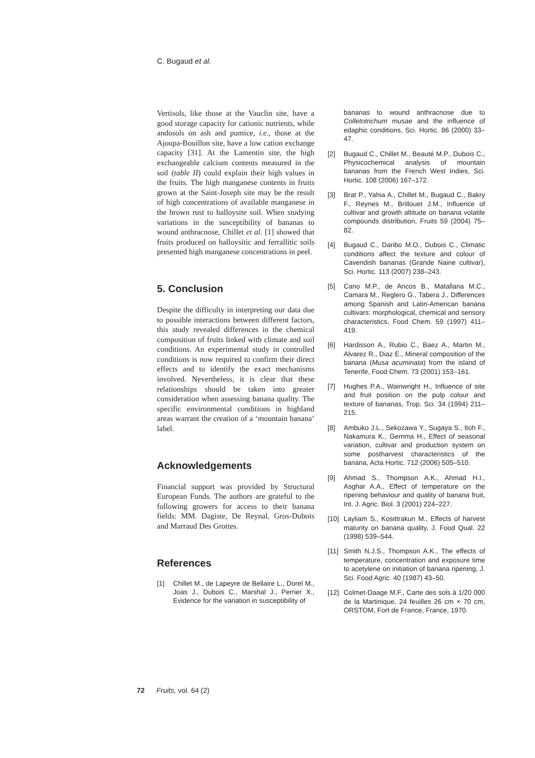C. Bugaud et al.
Vertisols, like those at the Vauclin site, have a good storage capacity for cationic nutrients, while andosols on ash and pumice, i.e., those at the Ajoupa-Bouillon site, have a low cation exchange capacity [31]. At the Lamentin site, the high exchangeable calcium contents measured in the soil (table II) could explain their high values in the fruits. The high manganese contents in fruits grown at the Saint-Joseph site may be the result of high concentrations of available manganese in the brown rust to halloysite soil. When studying variations in the susceptibility of bananas to wound anthracnose, Chillet et al. [1] showed that fruits produced on halloysitic and ferrallitic soils presented high manganese concentrations in peel.
5. Conclusion
Despite the difficulty in interpreting our data due to possible interactions between different factors, this study revealed differences in the chemical composition of fruits linked with climate and soil conditions. An experimental study in controlled conditions is now required to confirm their direct effects and to identify the exact mechanisms involved. Nevertheless, it is clear that these relationships should be taken into greater consideration when assessing banana quality. The specific environmental conditions in highland areas warrant the creation of a ‘mountain banana’ label.
Acknowledgements
Financial support was provided by Structural European Funds. The authors are grateful to the following growers for access to their banana fields: MM. Dagiste, De Reynal, Gros-Dubois and Marraud Des Grottes.
References
[1] Chillet M., de Lapeyre de Bellaire L., Dorel M., Joas J., Dubois C., Marshal J., Perrier X., Evidence for the variation in susceptibility of
bananas to wound anthracnose due to Colletotrichum musae and the influence of edaphic conditions, Sci. Hortic. 86 (2000) 33–47.
[2] Bugaud C., Chillet M., Beauté M.P., Dubois C., Physicochemical analysis of mountain bananas from the French West Indies, Sci. Hortic. 108 (2006) 167–172.
[3] Brat P., Yahia A., Chillet M., Bugaud C., Bakry F., Reynes M., Brillouet J.M., Influence of cultivar and growth altitude on banana volatile compounds distribution, Fruits 59 (2004) 75–82.
[4] Bugaud C., Daribo M.O., Dubois C., Climatic conditions affect the texture and colour of Cavendish bananas (Grande Naine cultivar), Sci. Hortic. 113 (2007) 238–243.
[5] Cano M.P., de Ancos B., Matallana M.C., Camara M., Reglero G., Tabera J., Differences among Spanish and Latin-American banana cultivars: morphological, chemical and sensory characteristics, Food Chem. 59 (1997) 411–419.
[6] Hardisson A., Rubio C., Baez A., Martin M., Alvarez R., Diaz E., Mineral composition of the banana (Musa acuminata) from the island of Tenerife, Food Chem. 73 (2001) 153–161.
[7] Hughes P.A., Wainwright H., Influence of site and fruit position on the pulp colour and texture of bananas, Trop. Sci. 34 (1994) 211–215.
[8] Ambuko J.L., Sekozawa Y., Sugaya S., Itoh F., Nakamura K., Gemma H., Effect of seasonal variation, cultivar and production system on some postharvest characteristics of the banana, Acta Hortic. 712 (2006) 505–510.
[9] Ahmad S., Thompson A.K., Ahmad H.I., Asghar A.A., Effect of temperature on the ripening behaviour and quality of banana fruit, Int. J. Agric. Biol. 3 (2001) 224–227.
[10] Layliam S., Kosittrakun M., Effects of harvest maturity on banana quality, J. Food Qual. 22 (1998) 539–544.
[11] Smith N.J.S., Thompson A.K., The effects of temperature, concentration and exposure time to acetylene on initiation of banana ripening, J. Sci. Food Agric. 40 (1987) 43–50.
[12] Colmet-Daage M.F., Carte des sols à 1/20 000 de la Martinique, 24 feuilles 26 cm × 70 cm, ORSTOM, Fort de France, France, 1970.
72 Fruits, vol. 64 (2)